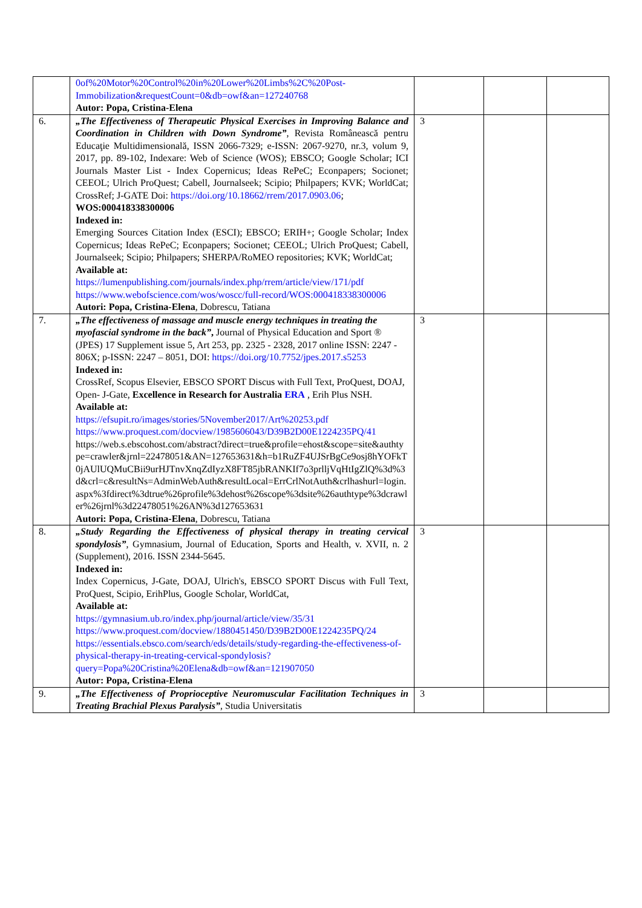| | 0of%20Motor%20Control%20in%20Lower%20Limbs%2C%20Post-Immobilization&requestCount=0&db=owf&an=127240768 Autor: Popa, Cristina-Elena | | | |
| 6. | „The Effectiveness of Therapeutic Physical Exercises in Improving Balance and Coordination in Children with Down Syndrome” , Revista Românească pentru Educaţie Multidimensională, ISSN 2066-7329; e-ISSN: 2067-9270, nr.3, volum 9, 2017, pp. 89-102, Indexare: Web of Science (WOS); EBSCO; Google Scholar; ICI Journals Master List - Index Copernicus; Ideas RePeC; Econpapers; Socionet; CEEOL; Ulrich ProQuest; Cabell, Journalseek; Scipio; Philpapers; KVK; WorldCat; CrossRef; J-GATE Doi: https://doi.org/10.18662/rrem/2017.0903.06 ; WOS:000418338300006 Indexed in: Emerging Sources Citation Index (ESCI); EBSCO; ERIH+; Google Scholar; Index Copernicus; Ideas RePeC; Econpapers; Socionet; CEEOL; Ulrich ProQuest; Cabell, Journalseek; Scipio; Philpapers; SHERPA/RoMEO repositories; KVK; WorldCat; Available at: https://lumenpublishing.com/journals/index.php/rrem/article/view/171/pdf https://www.webofscience.com/wos/woscc/full-record/WOS:000418338300006 Autori: Popa, Cristina-Elena , Dobrescu, Tatiana | 3 | | |
| 7. | „The effectiveness of massage and muscle energy techniques in treating the myofascial syndrome in the back” , Journal of Physical Education and Sport ® (JPES) 17 Supplement issue 5, Art 253, pp. 2325 - 2328, 2017 online ISSN: 2247 - 806X; p-ISSN: 2247 – 8051, DOI: https://doi.org/10.7752/jpes.2017.s5253 Indexed in: CrossRef, Scopus Elsevier, EBSCO SPORT Discus with Full Text, ProQuest, DOAJ, Open- J-Gate, Excellence in Research for Australia ERA , Erih Plus NSH. Available at: https://efsupit.ro/images/stories/5November2017/Art%20253.pdf https://www.proquest.com/docview/1985606043/D39B2D00E1224235PQ/41 https://web.s.ebscohost.com/abstract?direct=true&profile=ehost&scope=site&authtype=crawler&jrnl=22478051&AN=127653631&h=b1RuZF4UJSrBgCe9osj8hYOFkT0jAUlUQMuCBii9urHJTnvXnqZdIyzX8FT85jbRANKIf7o3prlljVqHtIgZlQ%3d%3d&crl=c&resultNs=AdminWebAuth&resultLocal=ErrCrlNotAuth&crlhashurl=login.aspx%3fdirect%3dtrue%26profile%3dehost%26scope%3dsite%26authtype%3dcrawler%26jrnl%3d22478051%26AN%3d127653631 Autori: Popa, Cristina-Elena , Dobrescu, Tatiana | 3 | | |
| 8. | „Study Regarding the Effectiveness of physical therapy in treating cervical spondylosis” , Gymnasium, Journal of Education, Sports and Health, v. XVII, n. 2 (Supplement), 2016. ISSN 2344-5645. Indexed in: Index Copernicus, J-Gate, DOAJ, Ulrich's, EBSCO SPORT Discus with Full Text, ProQuest, Scipio, ErihPlus, Google Scholar, WorldCat, Available at: https://gymnasium.ub.ro/index.php/journal/article/view/35/31 https://www.proquest.com/docview/1880451450/D39B2D00E1224235PQ/24 https://essentials.ebsco.com/search/eds/details/study-regarding-the-effectiveness-of-physical-therapy-in-treating-cervical-spondylosis?query=Popa%20Cristina%20Elena&db=owf&an=121907050 Autor: Popa, Cristina-Elena | 3 | | |
| 9. | „The Effectiveness of Proprioceptive Neuromuscular Facilitation Techniques in Treating Brachial Plexus Paralysis” , Studia Universitatis | 3 | | |